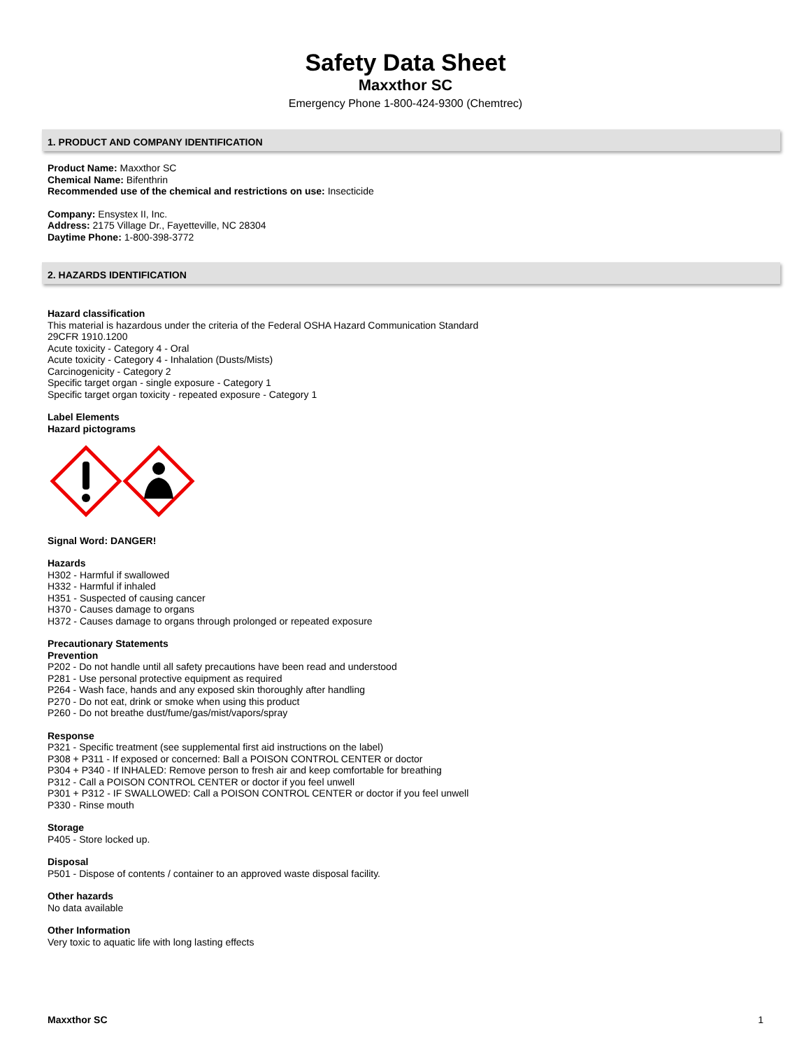Safety Data Sheet
Maxxthor SC
Emergency Phone 1-800-424-9300 (Chemtrec)
1. PRODUCT AND COMPANY IDENTIFICATION
Product Name: Maxxthor SC
Chemical Name: Bifenthrin
Recommended use of the chemical and restrictions on use: Insecticide
Company: Ensystex II, Inc.
Address: 2175 Village Dr., Fayetteville, NC 28304
Daytime Phone: 1-800-398-3772
2. HAZARDS IDENTIFICATION
Hazard classification
This material is hazardous under the criteria of the Federal OSHA Hazard Communication Standard
29CFR 1910.1200
Acute toxicity - Category 4 - Oral
Acute toxicity - Category 4 - Inhalation (Dusts/Mists)
Carcinogenicity - Category 2
Specific target organ - single exposure - Category 1
Specific target organ toxicity - repeated exposure - Category 1
Label Elements
Hazard pictograms
Signal Word: DANGER!
Hazards
H302 - Harmful if swallowed
H332 - Harmful if inhaled
H351 - Suspected of causing cancer
H370 - Causes damage to organs
H372 - Causes damage to organs through prolonged or repeated exposure
Precautionary Statements
Prevention
P202 - Do not handle until all safety precautions have been read and understood
P281 - Use personal protective equipment as required
P264 - Wash face, hands and any exposed skin thoroughly after handling
P270 - Do not eat, drink or smoke when using this product
P260 - Do not breathe dust/fume/gas/mist/vapors/spray
Response
P321 - Specific treatment (see supplemental first aid instructions on the label)
P308 + P311 - If exposed or concerned: Ball a POISON CONTROL CENTER or doctor
P304 + P340 - If INHALED: Remove person to fresh air and keep comfortable for breathing
P312 - Call a POISON CONTROL CENTER or doctor if you feel unwell
P301 + P312 - IF SWALLOWED: Call a POISON CONTROL CENTER or doctor if you feel unwell
P330 - Rinse mouth
Storage
P405 - Store locked up.
Disposal
P501 - Dispose of contents / container to an approved waste disposal facility.
Other hazards
No data available
Other Information
Very toxic to aquatic life with long lasting effects
Maxxthor SC 1